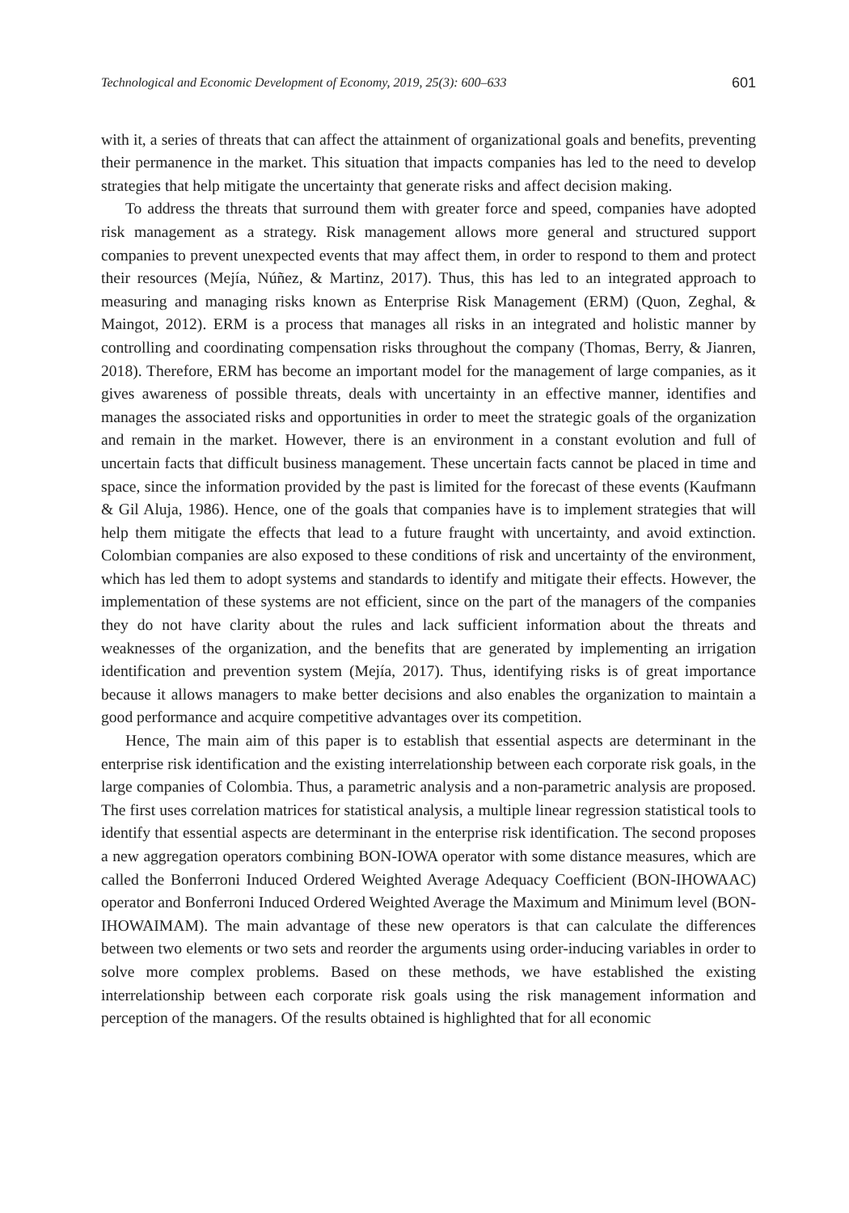Technological and Economic Development of Economy, 2019, 25(3): 600–633 601
with it, a series of threats that can affect the attainment of organizational goals and benefits, preventing their permanence in the market. This situation that impacts companies has led to the need to develop strategies that help mitigate the uncertainty that generate risks and affect decision making.
To address the threats that surround them with greater force and speed, companies have adopted risk management as a strategy. Risk management allows more general and structured support companies to prevent unexpected events that may affect them, in order to respond to them and protect their resources (Mejía, Núñez, & Martinz, 2017). Thus, this has led to an integrated approach to measuring and managing risks known as Enterprise Risk Management (ERM) (Quon, Zeghal, & Maingot, 2012). ERM is a process that manages all risks in an integrated and holistic manner by controlling and coordinating compensation risks throughout the company (Thomas, Berry, & Jianren, 2018). Therefore, ERM has become an important model for the management of large companies, as it gives awareness of possible threats, deals with uncertainty in an effective manner, identifies and manages the associated risks and opportunities in order to meet the strategic goals of the organization and remain in the market. However, there is an environment in a constant evolution and full of uncertain facts that difficult business management. These uncertain facts cannot be placed in time and space, since the information provided by the past is limited for the forecast of these events (Kaufmann & Gil Aluja, 1986). Hence, one of the goals that companies have is to implement strategies that will help them mitigate the effects that lead to a future fraught with uncertainty, and avoid extinction. Colombian companies are also exposed to these conditions of risk and uncertainty of the environment, which has led them to adopt systems and standards to identify and mitigate their effects. However, the implementation of these systems are not efficient, since on the part of the managers of the companies they do not have clarity about the rules and lack sufficient information about the threats and weaknesses of the organization, and the benefits that are generated by implementing an irrigation identification and prevention system (Mejía, 2017). Thus, identifying risks is of great importance because it allows managers to make better decisions and also enables the organization to maintain a good performance and acquire competitive advantages over its competition.
Hence, The main aim of this paper is to establish that essential aspects are determinant in the enterprise risk identification and the existing interrelationship between each corporate risk goals, in the large companies of Colombia. Thus, a parametric analysis and a non-parametric analysis are proposed. The first uses correlation matrices for statistical analysis, a multiple linear regression statistical tools to identify that essential aspects are determinant in the enterprise risk identification. The second proposes a new aggregation operators combining BON-IOWA operator with some distance measures, which are called the Bonferroni Induced Ordered Weighted Average Adequacy Coefficient (BON-IHOWAAC) operator and Bonferroni Induced Ordered Weighted Average the Maximum and Minimum level (BON-IHOWAIMAM). The main advantage of these new operators is that can calculate the differences between two elements or two sets and reorder the arguments using order-inducing variables in order to solve more complex problems. Based on these methods, we have established the existing interrelationship between each corporate risk goals using the risk management information and perception of the managers. Of the results obtained is highlighted that for all economic